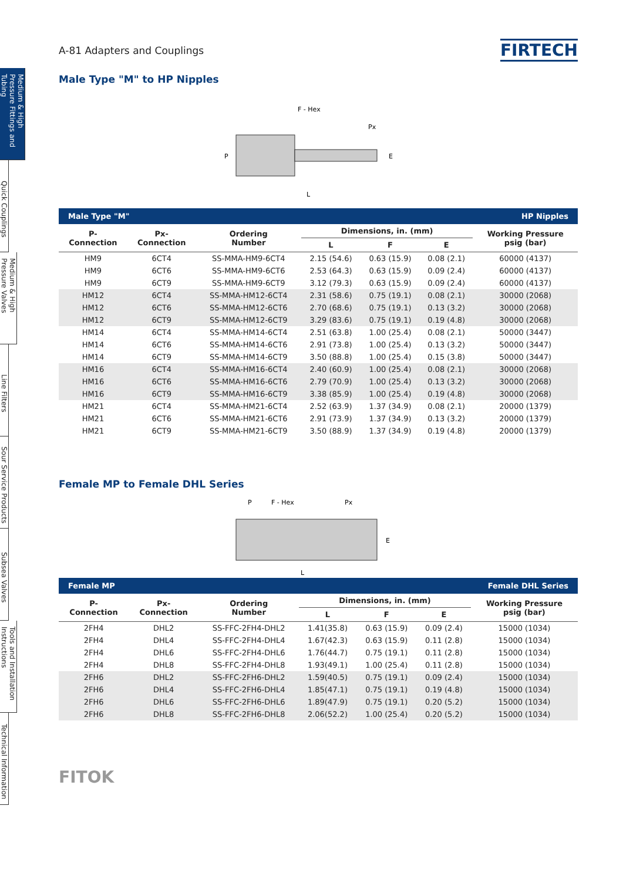Medium & High Pressure Fittings and Tubing
Quick Couplings
Medium & High Pressure Valves
Line Filters
Sour Service Products
Subsea Valves
Tools and Installation Instructions
Technical Information
A-81 Adapters and Couplings FIRTECH
Male Type "M" to HP Nipples
F - Hex
Px
L
P
E
| Male Type "M" | | | | HP Nipples | | |
| P- Connection | Px- Connection | Ordering Number | Dimensions, in. (mm) | | | Working Pressure psig (bar) |
| | | | L | F | E | |
| HM9 | 6CT4 | SS-MMA-HM9-6CT4 | 2.15 (54.6) | 0.63 (15.9) | 0.08 (2.1) | 60000 (4137) |
| HM9 | 6CT6 | SS-MMA-HM9-6CT6 | 2.53 (64.3) | 0.63 (15.9) | 0.09 (2.4) | 60000 (4137) |
| HM9 | 6CT9 | SS-MMA-HM9-6CT9 | 3.12 (79.3) | 0.63 (15.9) | 0.09 (2.4) | 60000 (4137) |
| HM12 | 6CT4 | SS-MMA-HM12-6CT4 | 2.31 (58.6) | 0.75 (19.1) | 0.08 (2.1) | 30000 (2068) |
| HM12 | 6CT6 | SS-MMA-HM12-6CT6 | 2.70 (68.6) | 0.75 (19.1) | 0.13 (3.2) | 30000 (2068) |
| HM12 | 6CT9 | SS-MMA-HM12-6CT9 | 3.29 (83.6) | 0.75 (19.1) | 0.19 (4.8) | 30000 (2068) |
| HM14 | 6CT4 | SS-MMA-HM14-6CT4 | 2.51 (63.8) | 1.00 (25.4) | 0.08 (2.1) | 50000 (3447) |
| HM14 | 6CT6 | SS-MMA-HM14-6CT6 | 2.91 (73.8) | 1.00 (25.4) | 0.13 (3.2) | 50000 (3447) |
| HM14 | 6CT9 | SS-MMA-HM14-6CT9 | 3.50 (88.8) | 1.00 (25.4) | 0.15 (3.8) | 50000 (3447) |
| HM16 | 6CT4 | SS-MMA-HM16-6CT4 | 2.40 (60.9) | 1.00 (25.4) | 0.08 (2.1) | 30000 (2068) |
| HM16 | 6CT6 | SS-MMA-HM16-6CT6 | 2.79 (70.9) | 1.00 (25.4) | 0.13 (3.2) | 30000 (2068) |
| HM16 | 6CT9 | SS-MMA-HM16-6CT9 | 3.38 (85.9) | 1.00 (25.4) | 0.19 (4.8) | 30000 (2068) |
| HM21 | 6CT4 | SS-MMA-HM21-6CT4 | 2.52 (63.9) | 1.37 (34.9) | 0.08 (2.1) | 20000 (1379) |
| HM21 | 6CT6 | SS-MMA-HM21-6CT6 | 2.91 (73.9) | 1.37 (34.9) | 0.13 (3.2) | 20000 (1379) |
| HM21 | 6CT9 | SS-MMA-HM21-6CT9 | 3.50 (88.9) | 1.37 (34.9) | 0.19 (4.8) | 20000 (1379) |
Female MP to Female DHL Series
P
F - Hex
Px
L
E
| Female MP | | | | Female DHL Series | | |
| P- Connection | Px- Connection | Ordering Number | Dimensions, in. (mm) | | | Working Pressure psig (bar) |
| | | | L | F | E | |
| 2FH4 | DHL2 | SS-FFC-2FH4-DHL2 | 1.41(35.8) | 0.63 (15.9) | 0.09 (2.4) | 15000 (1034) |
| 2FH4 | DHL4 | SS-FFC-2FH4-DHL4 | 1.67(42.3) | 0.63 (15.9) | 0.11 (2.8) | 15000 (1034) |
| 2FH4 | DHL6 | SS-FFC-2FH4-DHL6 | 1.76(44.7) | 0.75 (19.1) | 0.11 (2.8) | 15000 (1034) |
| 2FH4 | DHL8 | SS-FFC-2FH4-DHL8 | 1.93(49.1) | 1.00 (25.4) | 0.11 (2.8) | 15000 (1034) |
| 2FH6 | DHL2 | SS-FFC-2FH6-DHL2 | 1.59(40.5) | 0.75 (19.1) | 0.09 (2.4) | 15000 (1034) |
| 2FH6 | DHL4 | SS-FFC-2FH6-DHL4 | 1.85(47.1) | 0.75 (19.1) | 0.19 (4.8) | 15000 (1034) |
| 2FH6 | DHL6 | SS-FFC-2FH6-DHL6 | 1.89(47.9) | 0.75 (19.1) | 0.20 (5.2) | 15000 (1034) |
| 2FH6 | DHL8 | SS-FFC-2FH6-DHL8 | 2.06(52.2) | 1.00 (25.4) | 0.20 (5.2) | 15000 (1034) |
FITOK